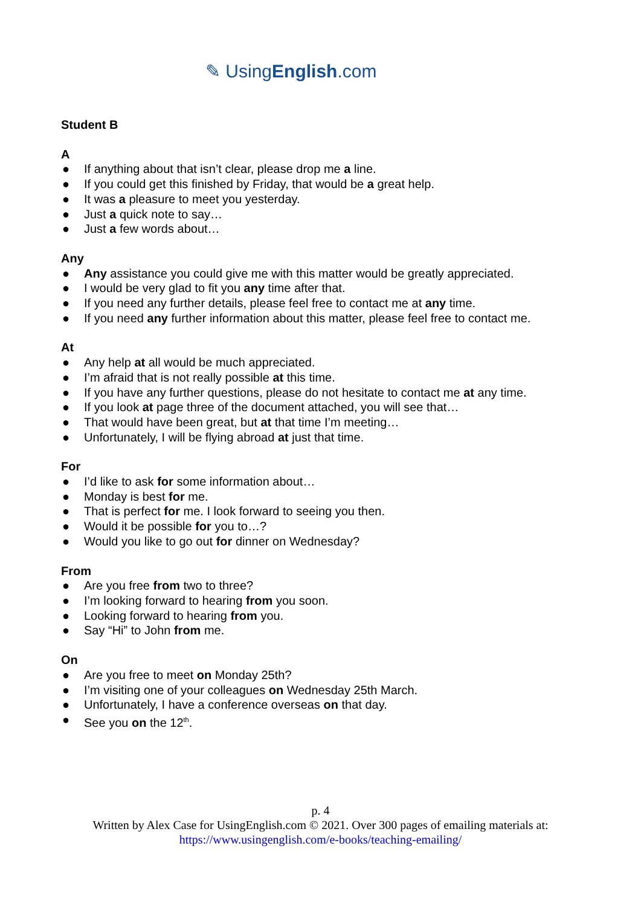✎ UsingEnglish.com
Student B
A
● If anything about that isn’t clear, please drop me a line.
● If you could get this finished by Friday, that would be a great help.
● It was a pleasure to meet you yesterday.
● Just a quick note to say…
● Just a few words about…
Any
● Any assistance you could give me with this matter would be greatly appreciated.
● I would be very glad to fit you any time after that.
● If you need any further details, please feel free to contact me at any time.
● If you need any further information about this matter, please feel free to contact me.
At
● Any help at all would be much appreciated.
● I’m afraid that is not really possible at this time.
● If you have any further questions, please do not hesitate to contact me at any time.
● If you look at page three of the document attached, you will see that…
● That would have been great, but at that time I’m meeting…
● Unfortunately, I will be flying abroad at just that time.
For
● I’d like to ask for some information about…
● Monday is best for me.
● That is perfect for me. I look forward to seeing you then.
● Would it be possible for you to…?
● Would you like to go out for dinner on Wednesday?
From
● Are you free from two to three?
● I’m looking forward to hearing from you soon.
● Looking forward to hearing from you.
● Say “Hi” to John from me.
On
● Are you free to meet on Monday 25th?
● I’m visiting one of your colleagues on Wednesday 25th March.
● Unfortunately, I have a conference overseas on that day.
● See you on the 12<sup>th</sup>.
p. 4
Written by Alex Case for UsingEnglish.com © 2021. Over 300 pages of emailing materials at:
https://www.usingenglish.com/e-books/teaching-emailing/